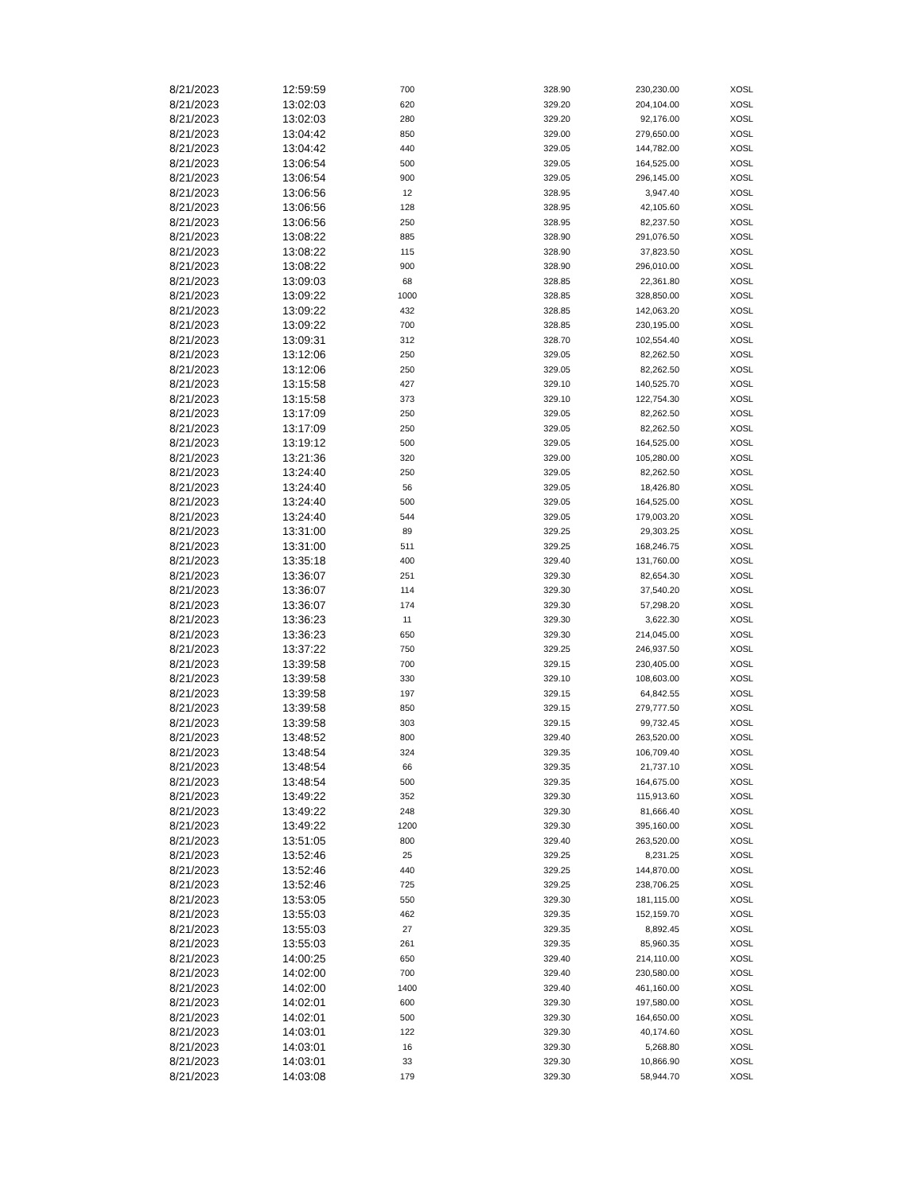| 8/21/2023 | 12:59:59 | 700 | 328.90 | 230,230.00 | XOSL |
| 8/21/2023 | 13:02:03 | 620 | 329.20 | 204,104.00 | XOSL |
| 8/21/2023 | 13:02:03 | 280 | 329.20 | 92,176.00 | XOSL |
| 8/21/2023 | 13:04:42 | 850 | 329.00 | 279,650.00 | XOSL |
| 8/21/2023 | 13:04:42 | 440 | 329.05 | 144,782.00 | XOSL |
| 8/21/2023 | 13:06:54 | 500 | 329.05 | 164,525.00 | XOSL |
| 8/21/2023 | 13:06:54 | 900 | 329.05 | 296,145.00 | XOSL |
| 8/21/2023 | 13:06:56 | 12 | 328.95 | 3,947.40 | XOSL |
| 8/21/2023 | 13:06:56 | 128 | 328.95 | 42,105.60 | XOSL |
| 8/21/2023 | 13:06:56 | 250 | 328.95 | 82,237.50 | XOSL |
| 8/21/2023 | 13:08:22 | 885 | 328.90 | 291,076.50 | XOSL |
| 8/21/2023 | 13:08:22 | 115 | 328.90 | 37,823.50 | XOSL |
| 8/21/2023 | 13:08:22 | 900 | 328.90 | 296,010.00 | XOSL |
| 8/21/2023 | 13:09:03 | 68 | 328.85 | 22,361.80 | XOSL |
| 8/21/2023 | 13:09:22 | 1000 | 328.85 | 328,850.00 | XOSL |
| 8/21/2023 | 13:09:22 | 432 | 328.85 | 142,063.20 | XOSL |
| 8/21/2023 | 13:09:22 | 700 | 328.85 | 230,195.00 | XOSL |
| 8/21/2023 | 13:09:31 | 312 | 328.70 | 102,554.40 | XOSL |
| 8/21/2023 | 13:12:06 | 250 | 329.05 | 82,262.50 | XOSL |
| 8/21/2023 | 13:12:06 | 250 | 329.05 | 82,262.50 | XOSL |
| 8/21/2023 | 13:15:58 | 427 | 329.10 | 140,525.70 | XOSL |
| 8/21/2023 | 13:15:58 | 373 | 329.10 | 122,754.30 | XOSL |
| 8/21/2023 | 13:17:09 | 250 | 329.05 | 82,262.50 | XOSL |
| 8/21/2023 | 13:17:09 | 250 | 329.05 | 82,262.50 | XOSL |
| 8/21/2023 | 13:19:12 | 500 | 329.05 | 164,525.00 | XOSL |
| 8/21/2023 | 13:21:36 | 320 | 329.00 | 105,280.00 | XOSL |
| 8/21/2023 | 13:24:40 | 250 | 329.05 | 82,262.50 | XOSL |
| 8/21/2023 | 13:24:40 | 56 | 329.05 | 18,426.80 | XOSL |
| 8/21/2023 | 13:24:40 | 500 | 329.05 | 164,525.00 | XOSL |
| 8/21/2023 | 13:24:40 | 544 | 329.05 | 179,003.20 | XOSL |
| 8/21/2023 | 13:31:00 | 89 | 329.25 | 29,303.25 | XOSL |
| 8/21/2023 | 13:31:00 | 511 | 329.25 | 168,246.75 | XOSL |
| 8/21/2023 | 13:35:18 | 400 | 329.40 | 131,760.00 | XOSL |
| 8/21/2023 | 13:36:07 | 251 | 329.30 | 82,654.30 | XOSL |
| 8/21/2023 | 13:36:07 | 114 | 329.30 | 37,540.20 | XOSL |
| 8/21/2023 | 13:36:07 | 174 | 329.30 | 57,298.20 | XOSL |
| 8/21/2023 | 13:36:23 | 11 | 329.30 | 3,622.30 | XOSL |
| 8/21/2023 | 13:36:23 | 650 | 329.30 | 214,045.00 | XOSL |
| 8/21/2023 | 13:37:22 | 750 | 329.25 | 246,937.50 | XOSL |
| 8/21/2023 | 13:39:58 | 700 | 329.15 | 230,405.00 | XOSL |
| 8/21/2023 | 13:39:58 | 330 | 329.10 | 108,603.00 | XOSL |
| 8/21/2023 | 13:39:58 | 197 | 329.15 | 64,842.55 | XOSL |
| 8/21/2023 | 13:39:58 | 850 | 329.15 | 279,777.50 | XOSL |
| 8/21/2023 | 13:39:58 | 303 | 329.15 | 99,732.45 | XOSL |
| 8/21/2023 | 13:48:52 | 800 | 329.40 | 263,520.00 | XOSL |
| 8/21/2023 | 13:48:54 | 324 | 329.35 | 106,709.40 | XOSL |
| 8/21/2023 | 13:48:54 | 66 | 329.35 | 21,737.10 | XOSL |
| 8/21/2023 | 13:48:54 | 500 | 329.35 | 164,675.00 | XOSL |
| 8/21/2023 | 13:49:22 | 352 | 329.30 | 115,913.60 | XOSL |
| 8/21/2023 | 13:49:22 | 248 | 329.30 | 81,666.40 | XOSL |
| 8/21/2023 | 13:49:22 | 1200 | 329.30 | 395,160.00 | XOSL |
| 8/21/2023 | 13:51:05 | 800 | 329.40 | 263,520.00 | XOSL |
| 8/21/2023 | 13:52:46 | 25 | 329.25 | 8,231.25 | XOSL |
| 8/21/2023 | 13:52:46 | 440 | 329.25 | 144,870.00 | XOSL |
| 8/21/2023 | 13:52:46 | 725 | 329.25 | 238,706.25 | XOSL |
| 8/21/2023 | 13:53:05 | 550 | 329.30 | 181,115.00 | XOSL |
| 8/21/2023 | 13:55:03 | 462 | 329.35 | 152,159.70 | XOSL |
| 8/21/2023 | 13:55:03 | 27 | 329.35 | 8,892.45 | XOSL |
| 8/21/2023 | 13:55:03 | 261 | 329.35 | 85,960.35 | XOSL |
| 8/21/2023 | 14:00:25 | 650 | 329.40 | 214,110.00 | XOSL |
| 8/21/2023 | 14:02:00 | 700 | 329.40 | 230,580.00 | XOSL |
| 8/21/2023 | 14:02:00 | 1400 | 329.40 | 461,160.00 | XOSL |
| 8/21/2023 | 14:02:01 | 600 | 329.30 | 197,580.00 | XOSL |
| 8/21/2023 | 14:02:01 | 500 | 329.30 | 164,650.00 | XOSL |
| 8/21/2023 | 14:03:01 | 122 | 329.30 | 40,174.60 | XOSL |
| 8/21/2023 | 14:03:01 | 16 | 329.30 | 5,268.80 | XOSL |
| 8/21/2023 | 14:03:01 | 33 | 329.30 | 10,866.90 | XOSL |
| 8/21/2023 | 14:03:08 | 179 | 329.30 | 58,944.70 | XOSL |